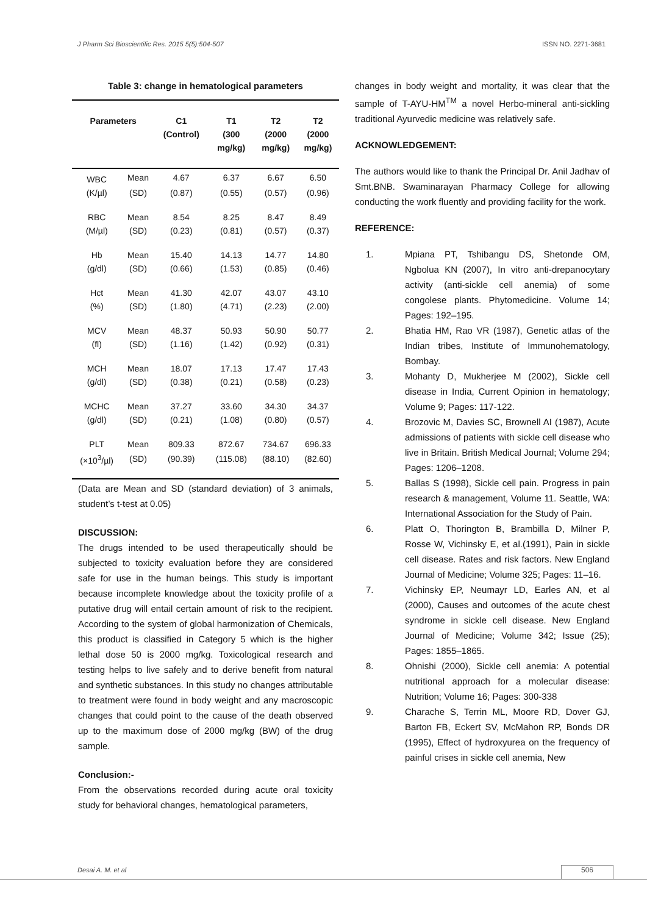J Pharm Sci Bioscientific Res. 2015 5(5):504-507 ISSN NO. 2271-3681
Table 3: change in hematological parameters
| Parameters | | C1 (Control) | T1 (300 mg/kg) | T2 (2000 mg/kg) | T2 (2000 mg/kg) |
| --- | --- | --- | --- | --- | --- |
| WBC | Mean | 4.67 | 6.37 | 6.67 | 6.50 |
| (K/µl) | (SD) | (0.87) | (0.55) | (0.57) | (0.96) |
| RBC | Mean | 8.54 | 8.25 | 8.47 | 8.49 |
| (M/µl) | (SD) | (0.23) | (0.81) | (0.57) | (0.37) |
| Hb | Mean | 15.40 | 14.13 | 14.77 | 14.80 |
| (g/dl) | (SD) | (0.66) | (1.53) | (0.85) | (0.46) |
| Hct | Mean | 41.30 | 42.07 | 43.07 | 43.10 |
| (%) | (SD) | (1.80) | (4.71) | (2.23) | (2.00) |
| MCV | Mean | 48.37 | 50.93 | 50.90 | 50.77 |
| (fl) | (SD) | (1.16) | (1.42) | (0.92) | (0.31) |
| MCH | Mean | 18.07 | 17.13 | 17.47 | 17.43 |
| (g/dl) | (SD) | (0.38) | (0.21) | (0.58) | (0.23) |
| MCHC | Mean | 37.27 | 33.60 | 34.30 | 34.37 |
| (g/dl) | (SD) | (0.21) | (1.08) | (0.80) | (0.57) |
| PLT | Mean | 809.33 | 872.67 | 734.67 | 696.33 |
| (×10<sup>3</sup>/µl) | (SD) | (90.39) | (115.08) | (88.10) | (82.60) |
(Data are Mean and SD (standard deviation) of 3 animals, student’s t-test at 0.05)
DISCUSSION:
The drugs intended to be used therapeutically should be subjected to toxicity evaluation before they are considered safe for use in the human beings. This study is important because incomplete knowledge about the toxicity profile of a putative drug will entail certain amount of risk to the recipient. According to the system of global harmonization of Chemicals, this product is classified in Category 5 which is the higher lethal dose 50 is 2000 mg/kg. Toxicological research and testing helps to live safely and to derive benefit from natural and synthetic substances. In this study no changes attributable to treatment were found in body weight and any macroscopic changes that could point to the cause of the death observed up to the maximum dose of 2000 mg/kg (BW) of the drug sample.
Conclusion:-
From the observations recorded during acute oral toxicity study for behavioral changes, hematological parameters,
changes in body weight and mortality, it was clear that the sample of T-AYU-HM<sup>TM</sup> a novel Herbo-mineral anti-sickling traditional Ayurvedic medicine was relatively safe.
ACKNOWLEDGEMENT:
The authors would like to thank the Principal Dr. Anil Jadhav of Smt.BNB. Swaminarayan Pharmacy College for allowing conducting the work fluently and providing facility for the work.
REFERENCE:
1. Mpiana PT, Tshibangu DS, Shetonde OM, Ngbolua KN (2007), In vitro anti-drepanocytary activity (anti-sickle cell anemia) of some congolese plants. Phytomedicine. Volume 14; Pages: 192–195.
2. Bhatia HM, Rao VR (1987), Genetic atlas of the Indian tribes, Institute of Immunohematology, Bombay.
3. Mohanty D, Mukherjee M (2002), Sickle cell disease in India, Current Opinion in hematology; Volume 9; Pages: 117-122.
4. Brozovic M, Davies SC, Brownell AI (1987), Acute admissions of patients with sickle cell disease who live in Britain. British Medical Journal; Volume 294; Pages: 1206–1208.
5. Ballas S (1998), Sickle cell pain. Progress in pain research & management, Volume 11. Seattle, WA: International Association for the Study of Pain.
6. Platt O, Thorington B, Brambilla D, Milner P, Rosse W, Vichinsky E, et al.(1991), Pain in sickle cell disease. Rates and risk factors. New England Journal of Medicine; Volume 325; Pages: 11–16.
7. Vichinsky EP, Neumayr LD, Earles AN, et al (2000), Causes and outcomes of the acute chest syndrome in sickle cell disease. New England Journal of Medicine; Volume 342; Issue (25); Pages: 1855–1865.
8. Ohnishi (2000), Sickle cell anemia: A potential nutritional approach for a molecular disease: Nutrition; Volume 16; Pages: 300-338
9. Charache S, Terrin ML, Moore RD, Dover GJ, Barton FB, Eckert SV, McMahon RP, Bonds DR (1995), Effect of hydroxyurea on the frequency of painful crises in sickle cell anemia, New
Desai A. M. et al 506